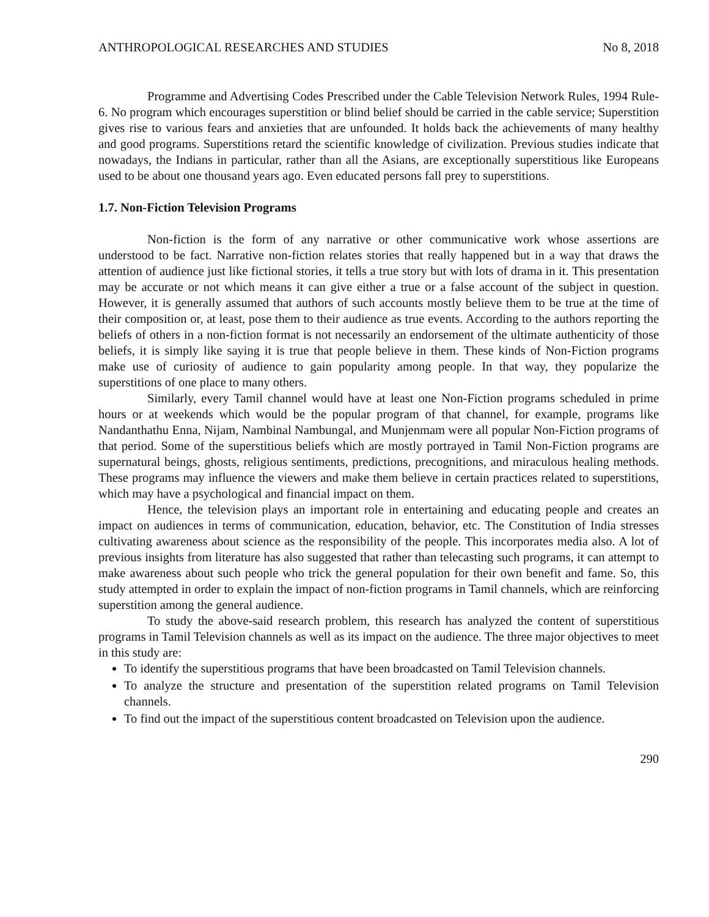ANTHROPOLOGICAL RESEARCHES AND STUDIES No 8, 2018
Programme and Advertising Codes Prescribed under the Cable Television Network Rules, 1994 Rule- 6. No program which encourages superstition or blind belief should be carried in the cable service; Superstition gives rise to various fears and anxieties that are unfounded. It holds back the achievements of many healthy and good programs. Superstitions retard the scientific knowledge of civilization. Previous studies indicate that nowadays, the Indians in particular, rather than all the Asians, are exceptionally superstitious like Europeans used to be about one thousand years ago. Even educated persons fall prey to superstitions.
1.7. Non-Fiction Television Programs
Non-fiction is the form of any narrative or other communicative work whose assertions are understood to be fact. Narrative non-fiction relates stories that really happened but in a way that draws the attention of audience just like fictional stories, it tells a true story but with lots of drama in it. This presentation may be accurate or not which means it can give either a true or a false account of the subject in question. However, it is generally assumed that authors of such accounts mostly believe them to be true at the time of their composition or, at least, pose them to their audience as true events. According to the authors reporting the beliefs of others in a non-fiction format is not necessarily an endorsement of the ultimate authenticity of those beliefs, it is simply like saying it is true that people believe in them. These kinds of Non-Fiction programs make use of curiosity of audience to gain popularity among people. In that way, they popularize the superstitions of one place to many others.
Similarly, every Tamil channel would have at least one Non-Fiction programs scheduled in prime hours or at weekends which would be the popular program of that channel, for example, programs like Nandanthathu Enna, Nijam, Nambinal Nambungal, and Munjenmam were all popular Non-Fiction programs of that period. Some of the superstitious beliefs which are mostly portrayed in Tamil Non-Fiction programs are supernatural beings, ghosts, religious sentiments, predictions, precognitions, and miraculous healing methods. These programs may influence the viewers and make them believe in certain practices related to superstitions, which may have a psychological and financial impact on them.
Hence, the television plays an important role in entertaining and educating people and creates an impact on audiences in terms of communication, education, behavior, etc. The Constitution of India stresses cultivating awareness about science as the responsibility of the people. This incorporates media also. A lot of previous insights from literature has also suggested that rather than telecasting such programs, it can attempt to make awareness about such people who trick the general population for their own benefit and fame. So, this study attempted in order to explain the impact of non-fiction programs in Tamil channels, which are reinforcing superstition among the general audience.
To study the above-said research problem, this research has analyzed the content of superstitious programs in Tamil Television channels as well as its impact on the audience. The three major objectives to meet in this study are:
To identify the superstitious programs that have been broadcasted on Tamil Television channels.
To analyze the structure and presentation of the superstition related programs on Tamil Television channels.
To find out the impact of the superstitious content broadcasted on Television upon the audience.
290